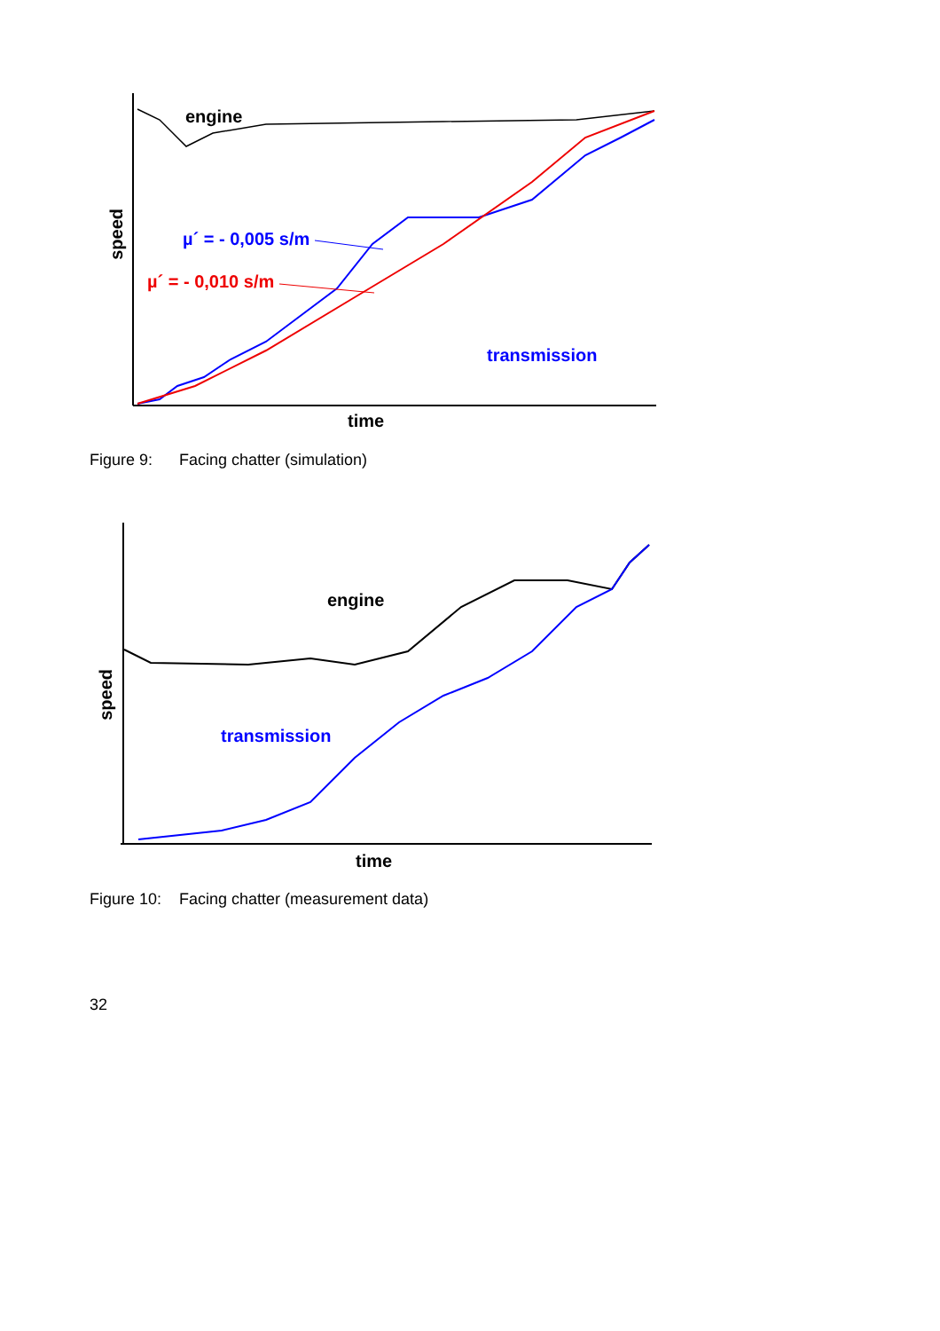engine
µ´ = - 0,005 s/m
µ´ = - 0,010 s/m
transmission
speed
time
Figure 9: Facing chatter (simulation)
engine
transmission
speed
time
Figure 10: Facing chatter (measurement data)
32